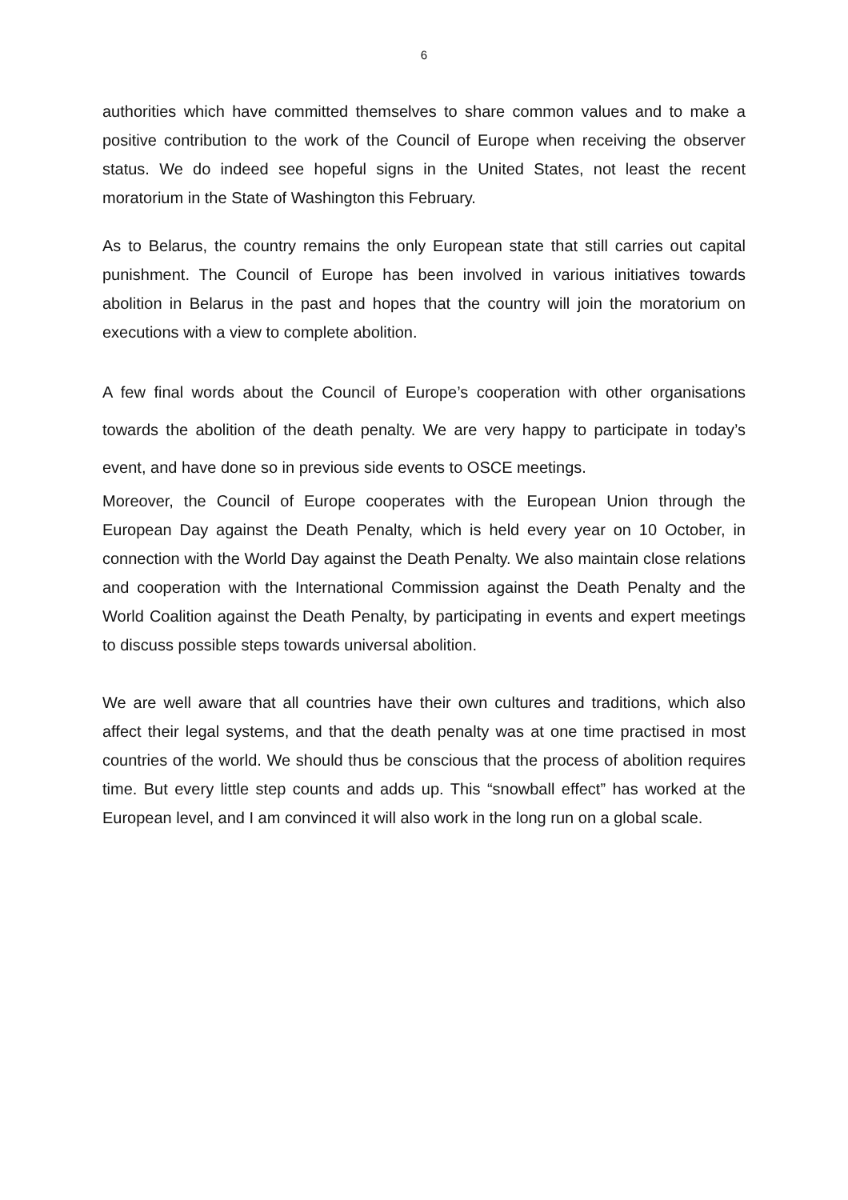6
authorities which have committed themselves to share common values and to make a positive contribution to the work of the Council of Europe when receiving the observer status. We do indeed see hopeful signs in the United States, not least the recent moratorium in the State of Washington this February.
As to Belarus, the country remains the only European state that still carries out capital punishment. The Council of Europe has been involved in various initiatives towards abolition in Belarus in the past and hopes that the country will join the moratorium on executions with a view to complete abolition.
A few final words about the Council of Europe’s cooperation with other organisations towards the abolition of the death penalty. We are very happy to participate in today’s event, and have done so in previous side events to OSCE meetings.
Moreover, the Council of Europe cooperates with the European Union through the European Day against the Death Penalty, which is held every year on 10 October, in connection with the World Day against the Death Penalty. We also maintain close relations and cooperation with the International Commission against the Death Penalty and the World Coalition against the Death Penalty, by participating in events and expert meetings to discuss possible steps towards universal abolition.
We are well aware that all countries have their own cultures and traditions, which also affect their legal systems, and that the death penalty was at one time practised in most countries of the world. We should thus be conscious that the process of abolition requires time. But every little step counts and adds up. This “snowball effect” has worked at the European level, and I am convinced it will also work in the long run on a global scale.